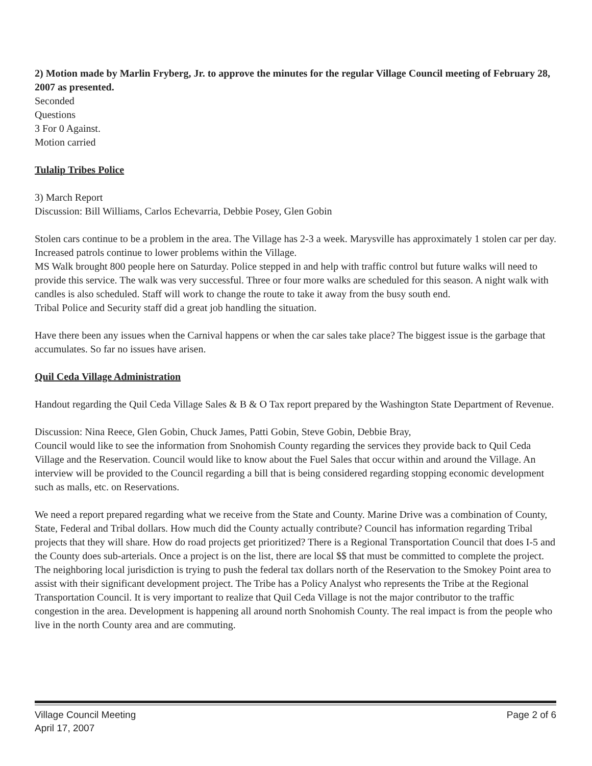2) Motion made by Marlin Fryberg, Jr. to approve the minutes for the regular Village Council meeting of February 28, 2007 as presented.
Seconded
Questions
3 For 0 Against.
Motion carried
Tulalip Tribes Police
3) March Report
Discussion: Bill Williams, Carlos Echevarria, Debbie Posey, Glen Gobin
Stolen cars continue to be a problem in the area. The Village has 2-3 a week. Marysville has approximately 1 stolen car per day. Increased patrols continue to lower problems within the Village.
MS Walk brought 800 people here on Saturday. Police stepped in and help with traffic control but future walks will need to provide this service. The walk was very successful. Three or four more walks are scheduled for this season. A night walk with candles is also scheduled. Staff will work to change the route to take it away from the busy south end.
Tribal Police and Security staff did a great job handling the situation.
Have there been any issues when the Carnival happens or when the car sales take place? The biggest issue is the garbage that accumulates. So far no issues have arisen.
Quil Ceda Village Administration
Handout regarding the Quil Ceda Village Sales & B & O Tax report prepared by the Washington State Department of Revenue.
Discussion: Nina Reece, Glen Gobin, Chuck James, Patti Gobin, Steve Gobin, Debbie Bray,
Council would like to see the information from Snohomish County regarding the services they provide back to Quil Ceda Village and the Reservation. Council would like to know about the Fuel Sales that occur within and around the Village. An interview will be provided to the Council regarding a bill that is being considered regarding stopping economic development such as malls, etc. on Reservations.
We need a report prepared regarding what we receive from the State and County. Marine Drive was a combination of County, State, Federal and Tribal dollars. How much did the County actually contribute? Council has information regarding Tribal projects that they will share. How do road projects get prioritized? There is a Regional Transportation Council that does I-5 and the County does sub-arterials. Once a project is on the list, there are local $$ that must be committed to complete the project. The neighboring local jurisdiction is trying to push the federal tax dollars north of the Reservation to the Smokey Point area to assist with their significant development project. The Tribe has a Policy Analyst who represents the Tribe at the Regional Transportation Council. It is very important to realize that Quil Ceda Village is not the major contributor to the traffic congestion in the area. Development is happening all around north Snohomish County. The real impact is from the people who live in the north County area and are commuting.
Village Council Meeting
April 17, 2007
Page 2 of 6